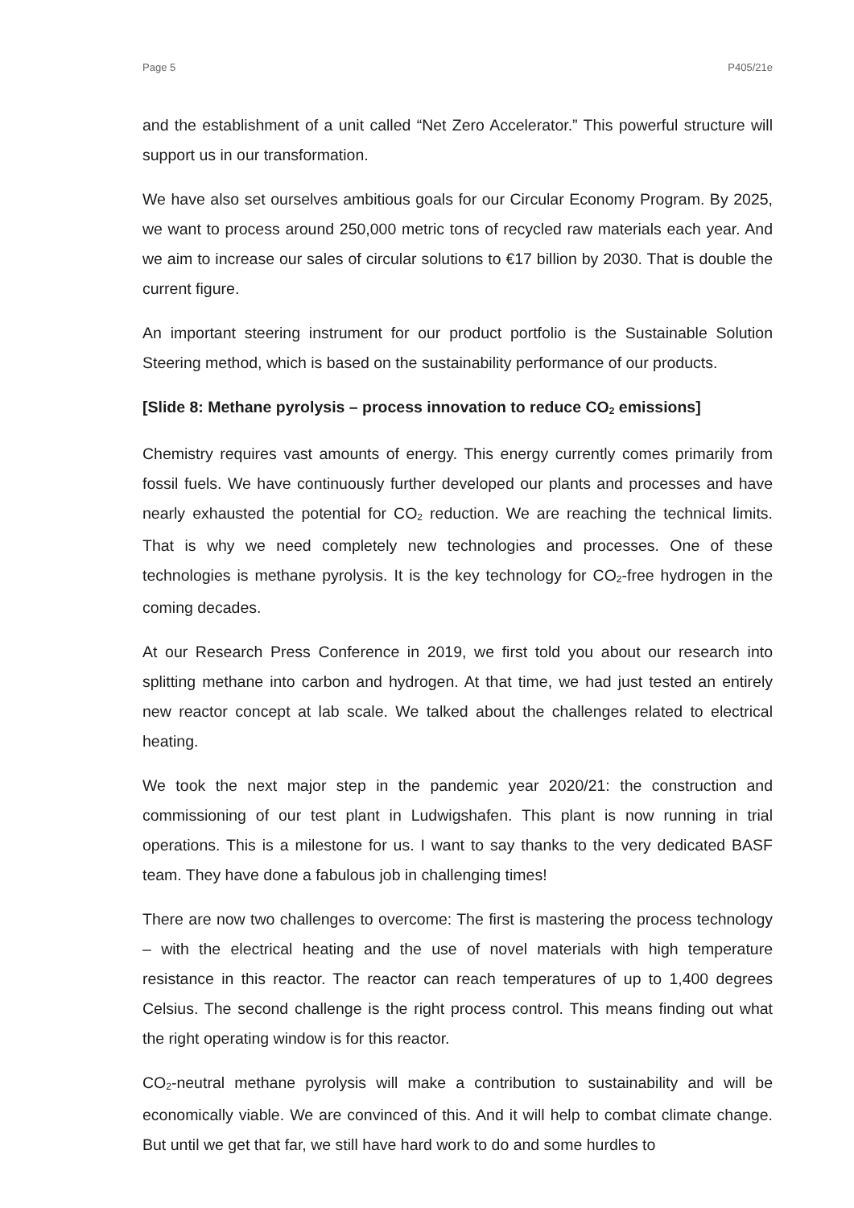Page 5 P405/21e
and the establishment of a unit called “Net Zero Accelerator.” This powerful structure will support us in our transformation.
We have also set ourselves ambitious goals for our Circular Economy Program. By 2025, we want to process around 250,000 metric tons of recycled raw materials each year. And we aim to increase our sales of circular solutions to €17 billion by 2030. That is double the current figure.
An important steering instrument for our product portfolio is the Sustainable Solution Steering method, which is based on the sustainability performance of our products.
[Slide 8: Methane pyrolysis – process innovation to reduce CO<sub>2</sub> emissions]
Chemistry requires vast amounts of energy. This energy currently comes primarily from fossil fuels. We have continuously further developed our plants and processes and have nearly exhausted the potential for CO<sub>2</sub> reduction. We are reaching the technical limits. That is why we need completely new technologies and processes. One of these technologies is methane pyrolysis. It is the key technology for CO<sub>2</sub>-free hydrogen in the coming decades.
At our Research Press Conference in 2019, we first told you about our research into splitting methane into carbon and hydrogen. At that time, we had just tested an entirely new reactor concept at lab scale. We talked about the challenges related to electrical heating.
We took the next major step in the pandemic year 2020/21: the construction and commissioning of our test plant in Ludwigshafen. This plant is now running in trial operations. This is a milestone for us. I want to say thanks to the very dedicated BASF team. They have done a fabulous job in challenging times!
There are now two challenges to overcome: The first is mastering the process technology – with the electrical heating and the use of novel materials with high temperature resistance in this reactor. The reactor can reach temperatures of up to 1,400 degrees Celsius. The second challenge is the right process control. This means finding out what the right operating window is for this reactor.
CO<sub>2</sub>-neutral methane pyrolysis will make a contribution to sustainability and will be economically viable. We are convinced of this. And it will help to combat climate change. But until we get that far, we still have hard work to do and some hurdles to